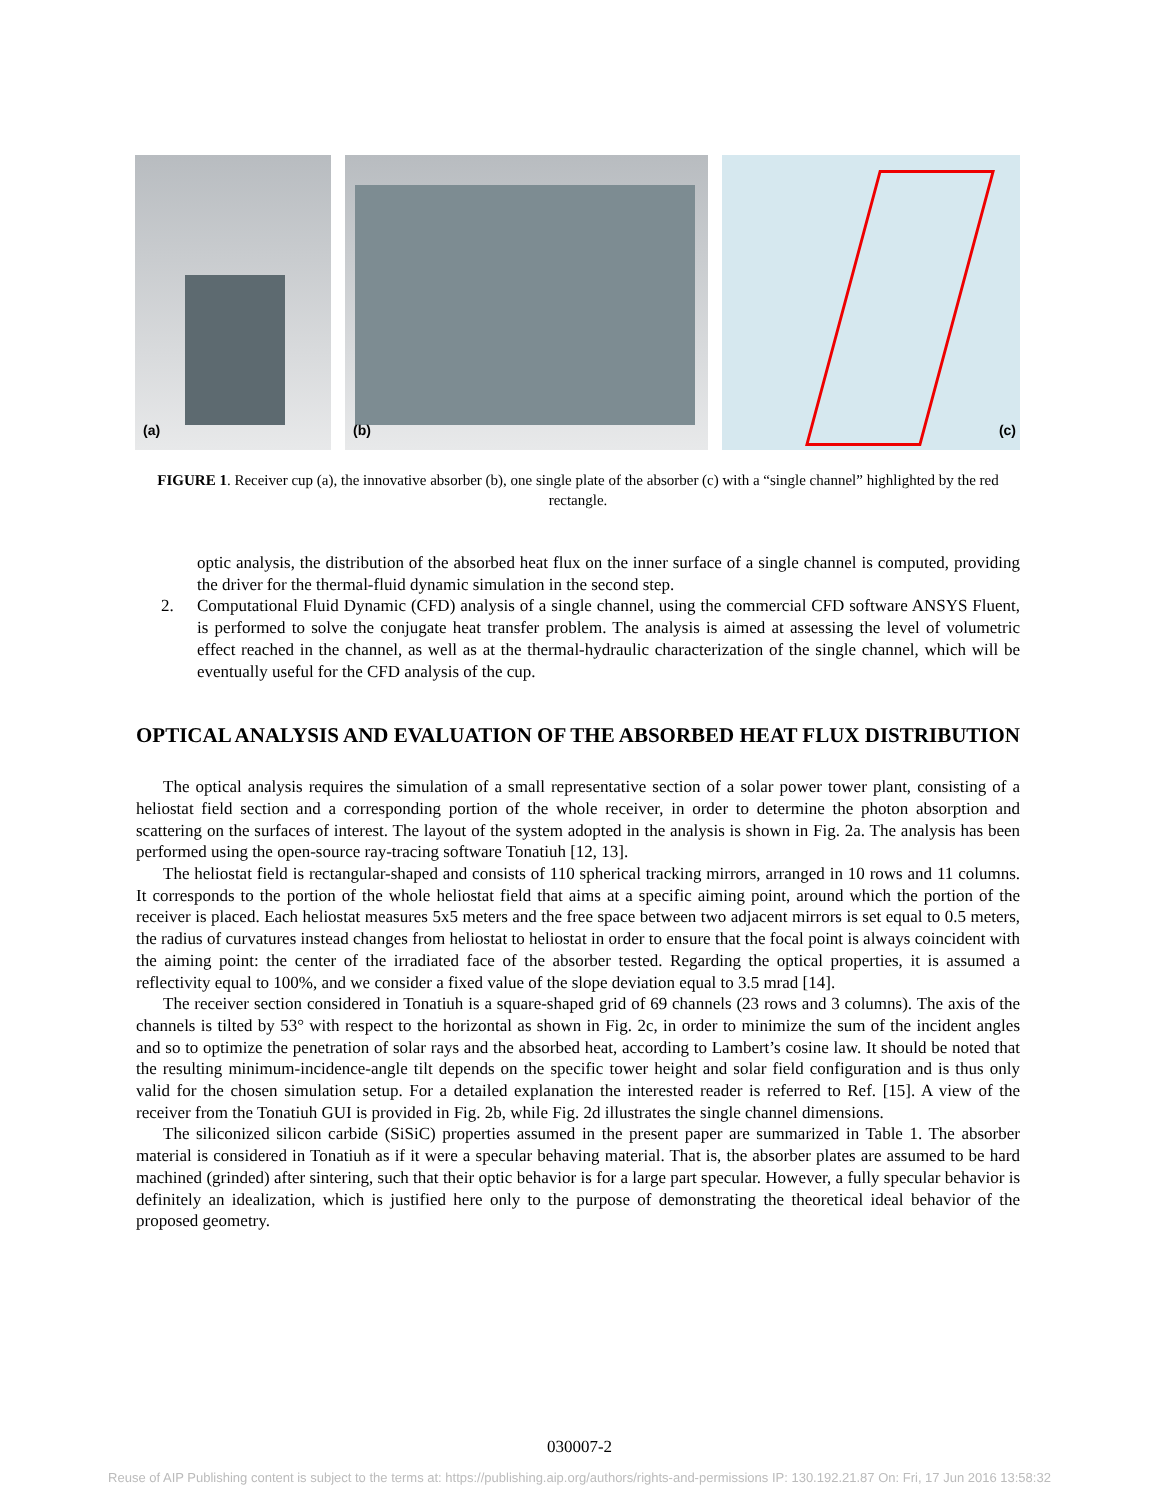(a)
(b)
(c)
FIGURE 1. Receiver cup (a), the innovative absorber (b), one single plate of the absorber (c) with a “single channel” highlighted by the red rectangle.
optic analysis, the distribution of the absorbed heat flux on the inner surface of a single channel is computed, providing the driver for the thermal-fluid dynamic simulation in the second step.
2. Computational Fluid Dynamic (CFD) analysis of a single channel, using the commercial CFD software ANSYS Fluent, is performed to solve the conjugate heat transfer problem. The analysis is aimed at assessing the level of volumetric effect reached in the channel, as well as at the thermal-hydraulic characterization of the single channel, which will be eventually useful for the CFD analysis of the cup.
OPTICAL ANALYSIS AND EVALUATION OF THE ABSORBED HEAT FLUX DISTRIBUTION
The optical analysis requires the simulation of a small representative section of a solar power tower plant, consisting of a heliostat field section and a corresponding portion of the whole receiver, in order to determine the photon absorption and scattering on the surfaces of interest. The layout of the system adopted in the analysis is shown in Fig. 2a. The analysis has been performed using the open-source ray-tracing software Tonatiuh [12, 13].
The heliostat field is rectangular-shaped and consists of 110 spherical tracking mirrors, arranged in 10 rows and 11 columns. It corresponds to the portion of the whole heliostat field that aims at a specific aiming point, around which the portion of the receiver is placed. Each heliostat measures 5x5 meters and the free space between two adjacent mirrors is set equal to 0.5 meters, the radius of curvatures instead changes from heliostat to heliostat in order to ensure that the focal point is always coincident with the aiming point: the center of the irradiated face of the absorber tested. Regarding the optical properties, it is assumed a reflectivity equal to 100%, and we consider a fixed value of the slope deviation equal to 3.5 mrad [14].
The receiver section considered in Tonatiuh is a square-shaped grid of 69 channels (23 rows and 3 columns). The axis of the channels is tilted by 53° with respect to the horizontal as shown in Fig. 2c, in order to minimize the sum of the incident angles and so to optimize the penetration of solar rays and the absorbed heat, according to Lambert’s cosine law. It should be noted that the resulting minimum-incidence-angle tilt depends on the specific tower height and solar field configuration and is thus only valid for the chosen simulation setup. For a detailed explanation the interested reader is referred to Ref. [15]. A view of the receiver from the Tonatiuh GUI is provided in Fig. 2b, while Fig. 2d illustrates the single channel dimensions.
The siliconized silicon carbide (SiSiC) properties assumed in the present paper are summarized in Table 1. The absorber material is considered in Tonatiuh as if it were a specular behaving material. That is, the absorber plates are assumed to be hard machined (grinded) after sintering, such that their optic behavior is for a large part specular. However, a fully specular behavior is definitely an idealization, which is justified here only to the purpose of demonstrating the theoretical ideal behavior of the proposed geometry.
030007-2
Reuse of AIP Publishing content is subject to the terms at: https://publishing.aip.org/authors/rights-and-permissions IP: 130.192.21.87 On: Fri, 17 Jun 2016 13:58:32